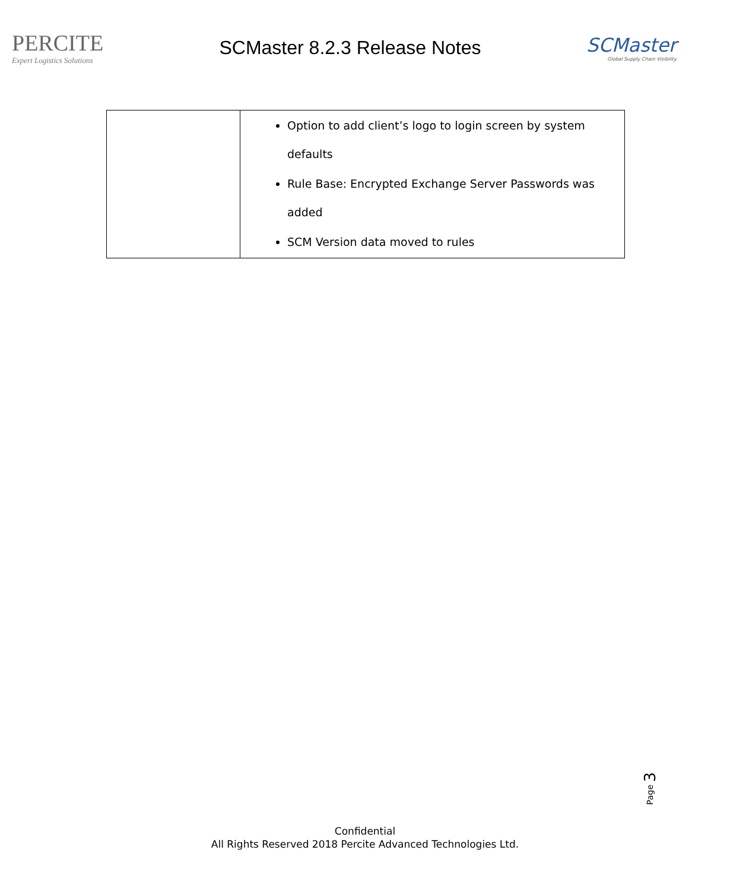PERCITE
Expert Logistics Solutions
SCMaster 8.2.3 Release Notes
SCMaster
Global Supply Chain Visibility
| | Option to add client’s logo to login screen by system defaults Rule Base: Encrypted Exchange Server Passwords was added SCM Version data moved to rules |
Page 3
Confidential
All Rights Reserved 2018 Percite Advanced Technologies Ltd.